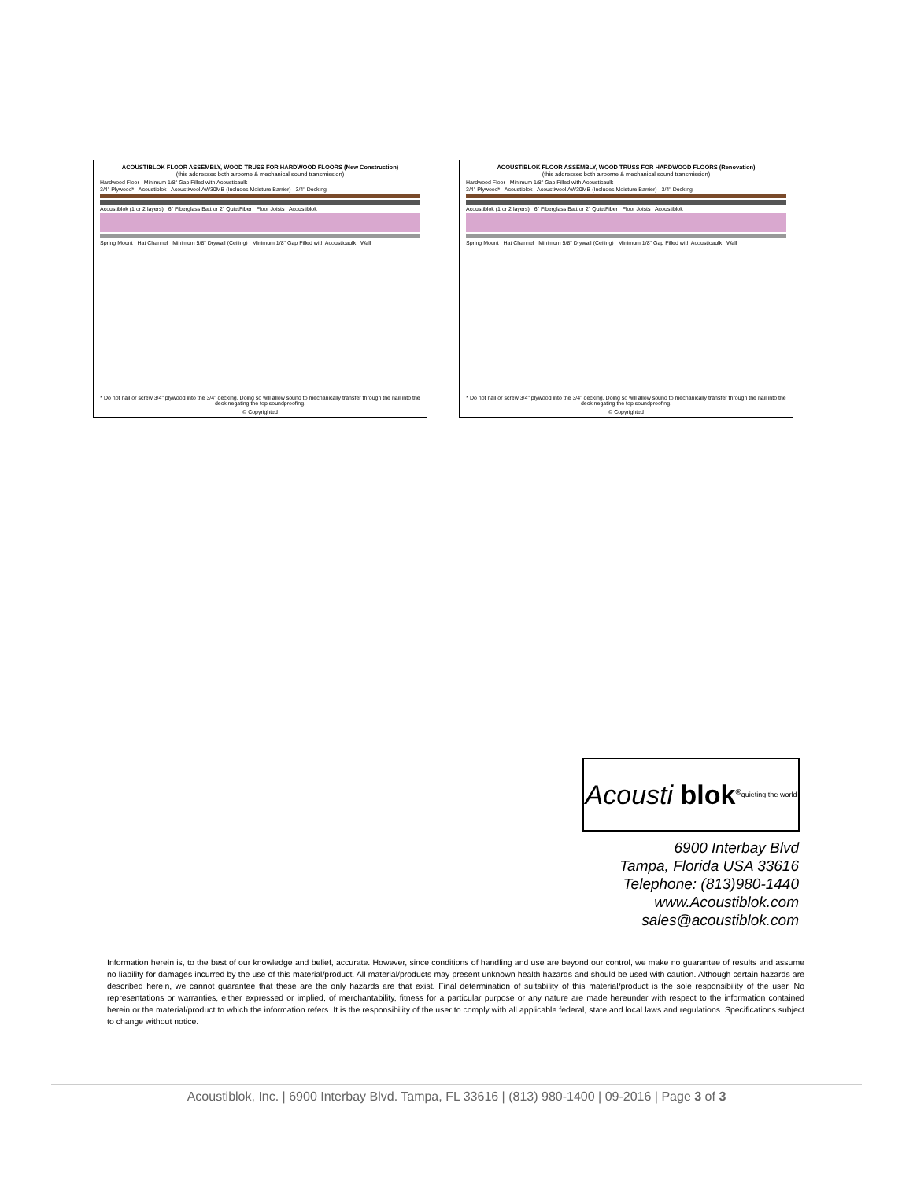ACOUSTIBLOK FLOOR ASSEMBLY, WOOD TRUSS FOR HARDWOOD FLOORS (New Construction)
(this addresses both airborne & mechanical sound transmission)
Hardwood Floor Minimum 1/8" Gap Filled with Acousticaulk
3/4" Plywood* Acoustiblok Acoustiwool AW30MB (Includes Moisture Barrier) 3/4" Decking
Acoustiblok (1 or 2 layers) 6" Fiberglass Batt or 2" QuietFiber Floor Joists Acoustiblok
Spring Mount Hat Channel Minimum 5/8" Drywall (Ceiling) Minimum 1/8" Gap Filled with Acousticaulk Wall
* Do not nail or screw 3/4" plywood into the 3/4" decking. Doing so will allow sound to mechanically transfer through the nail into the deck negating the top soundproofing.
© Copyrighted
ACOUSTIBLOK FLOOR ASSEMBLY, WOOD TRUSS FOR HARDWOOD FLOORS (Renovation)
(this addresses both airborne & mechanical sound transmission)
Hardwood Floor Minimum 1/8" Gap Filled with Acousticaulk
3/4" Plywood* Acoustiblok Acoustiwool AW30MB (Includes Moisture Barrier) 3/4" Decking
Acoustiblok (1 or 2 layers) 6" Fiberglass Batt or 2" QuietFiber Floor Joists Acoustiblok
Spring Mount Hat Channel Minimum 5/8" Drywall (Ceiling) Minimum 1/8" Gap Filled with Acousticaulk Wall
* Do not nail or screw 3/4" plywood into the 3/4" decking. Doing so will allow sound to mechanically transfer through the nail into the deck negating the top soundproofing.
© Copyrighted
Acousti blok<sup>®</sup> quieting the world
6900 Interbay Blvd
Tampa, Florida USA 33616
Telephone: (813)980-1440
www.Acoustiblok.com
sales@acoustiblok.com
Information herein is, to the best of our knowledge and belief, accurate. However, since conditions of handling and use are beyond our control, we make no guarantee of results and assume no liability for damages incurred by the use of this material/product. All material/products may present unknown health hazards and should be used with caution. Although certain hazards are described herein, we cannot guarantee that these are the only hazards are that exist. Final determination of suitability of this material/product is the sole responsibility of the user. No representations or warranties, either expressed or implied, of merchantability, fitness for a particular purpose or any nature are made hereunder with respect to the information contained herein or the material/product to which the information refers. It is the responsibility of the user to comply with all applicable federal, state and local laws and regulations. Specifications subject to change without notice.
Acoustiblok, Inc. | 6900 Interbay Blvd. Tampa, FL 33616 | (813) 980-1400 | 09-2016 | Page 3 of 3